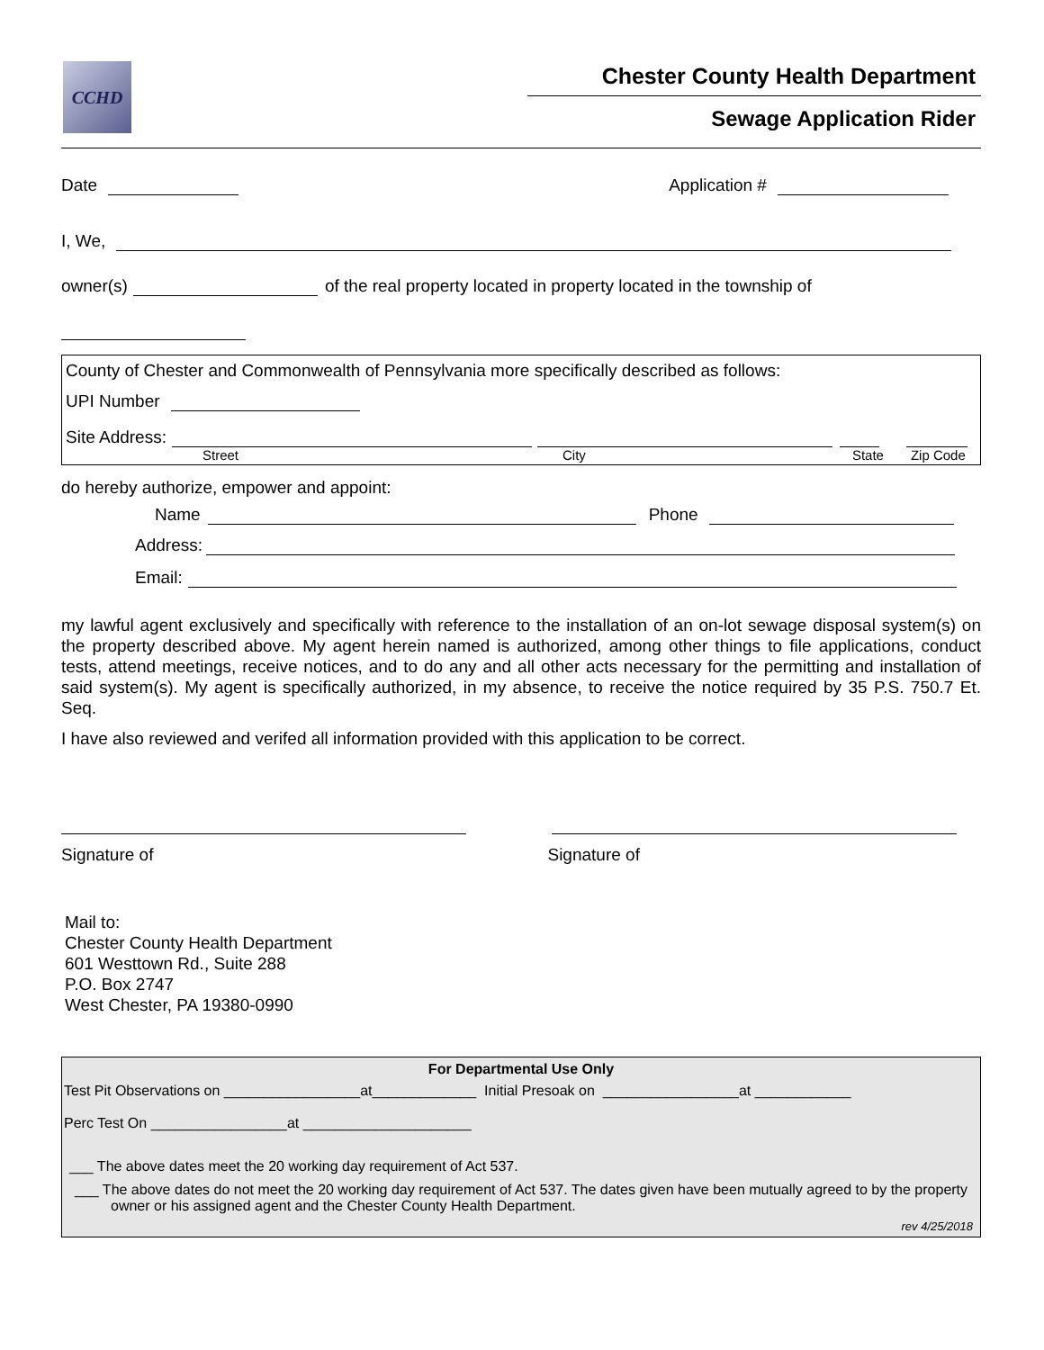CCHD
Chester County Health Department
Sewage Application Rider
Date Application #
I, We,
owner(s) of the real property located in property located in the township of
County of Chester and Commonwealth of Pennsylvania more specifically described as follows:
UPI Number
Site Address:
Street City State Zip Code
do hereby authorize, empower and appoint:
Name Phone
Address:
Email:
my lawful agent exclusively and specifically with reference to the installation of an on-lot sewage disposal system(s) on the property described above. My agent herein named is authorized, among other things to file applications, conduct tests, attend meetings, receive notices, and to do any and all other acts necessary for the permitting and installation of said system(s). My agent is specifically authorized, in my absence, to receive the notice required by 35 P.S. 750.7 Et. Seq.
I have also reviewed and verifed all information provided with this application to be correct.
Signature of Signature of
Mail to:
Chester County Health Department
601 Westtown Rd., Suite 288
P.O. Box 2747
West Chester, PA 19380-0990
For Departmental Use Only
Test Pit Observations on _________________at_____________ Initial Presoak on _________________at ____________
Perc Test On _________________at _____________________
___ The above dates meet the 20 working day requirement of Act 537.
___ The above dates do not meet the 20 working day requirement of Act 537. The dates given have been mutually agreed to by the property owner or his assigned agent and the Chester County Health Department.
rev 4/25/2018